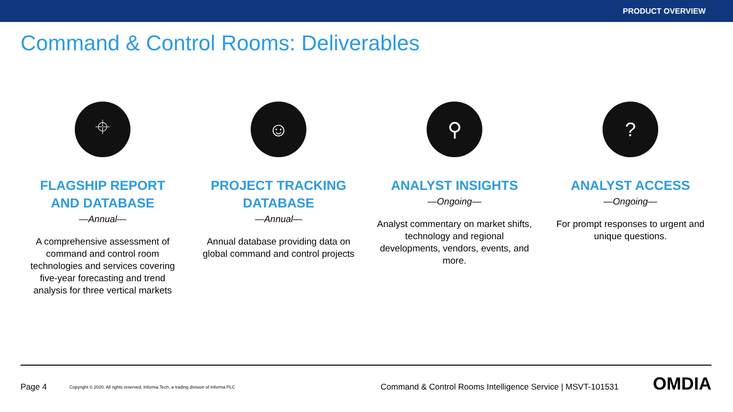PRODUCT OVERVIEW
Command & Control Rooms: Deliverables
⌖
FLAGSHIP REPORT
AND DATABASE
—Annual—
A comprehensive assessment of command and control room technologies and services covering five-year forecasting and trend analysis for three vertical markets
☺
PROJECT TRACKING DATABASE
—Annual—
Annual database providing data on global command and control projects
⚲
ANALYST INSIGHTS
—Ongoing—
Analyst commentary on market shifts, technology and regional developments, vendors, events, and more.
?
ANALYST ACCESS
—Ongoing—
For prompt responses to urgent and unique questions.
Page 4 Copyright © 2020. All rights reserved. Informa Tech, a trading division of Informa PLC Command & Control Rooms Intelligence Service | MSVT-101531 OMDIA